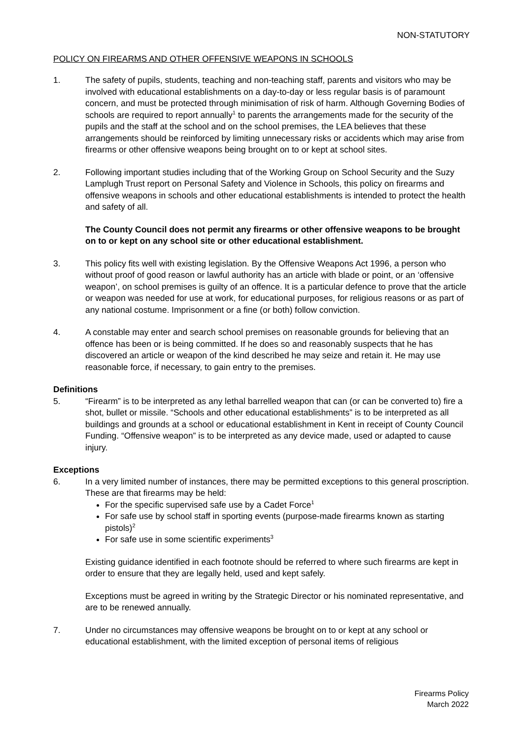NON-STATUTORY
POLICY ON FIREARMS AND OTHER OFFENSIVE WEAPONS IN SCHOOLS
1. The safety of pupils, students, teaching and non-teaching staff, parents and visitors who may be involved with educational establishments on a day-to-day or less regular basis is of paramount concern, and must be protected through minimisation of risk of harm. Although Governing Bodies of schools are required to report annually<sup>1</sup> to parents the arrangements made for the security of the pupils and the staff at the school and on the school premises, the LEA believes that these arrangements should be reinforced by limiting unnecessary risks or accidents which may arise from firearms or other offensive weapons being brought on to or kept at school sites.
2. Following important studies including that of the Working Group on School Security and the Suzy Lamplugh Trust report on Personal Safety and Violence in Schools, this policy on firearms and offensive weapons in schools and other educational establishments is intended to protect the health and safety of all.
The County Council does not permit any firearms or other offensive weapons to be brought on to or kept on any school site or other educational establishment.
3. This policy fits well with existing legislation. By the Offensive Weapons Act 1996, a person who without proof of good reason or lawful authority has an article with blade or point, or an ‘offensive weapon’, on school premises is guilty of an offence. It is a particular defence to prove that the article or weapon was needed for use at work, for educational purposes, for religious reasons or as part of any national costume. Imprisonment or a fine (or both) follow conviction.
4. A constable may enter and search school premises on reasonable grounds for believing that an offence has been or is being committed. If he does so and reasonably suspects that he has discovered an article or weapon of the kind described he may seize and retain it. He may use reasonable force, if necessary, to gain entry to the premises.
Definitions
5. “Firearm” is to be interpreted as any lethal barrelled weapon that can (or can be converted to) fire a shot, bullet or missile. “Schools and other educational establishments” is to be interpreted as all buildings and grounds at a school or educational establishment in Kent in receipt of County Council Funding. “Offensive weapon” is to be interpreted as any device made, used or adapted to cause injury.
Exceptions
6. In a very limited number of instances, there may be permitted exceptions to this general proscription. These are that firearms may be held:
For the specific supervised safe use by a Cadet Force<sup>1</sup>
For safe use by school staff in sporting events (purpose-made firearms known as starting pistols)<sup>2</sup>
For safe use in some scientific experiments<sup>3</sup>
Existing guidance identified in each footnote should be referred to where such firearms are kept in order to ensure that they are legally held, used and kept safely.
Exceptions must be agreed in writing by the Strategic Director or his nominated representative, and are to be renewed annually.
7. Under no circumstances may offensive weapons be brought on to or kept at any school or educational establishment, with the limited exception of personal items of religious
Firearms Policy
March 2022